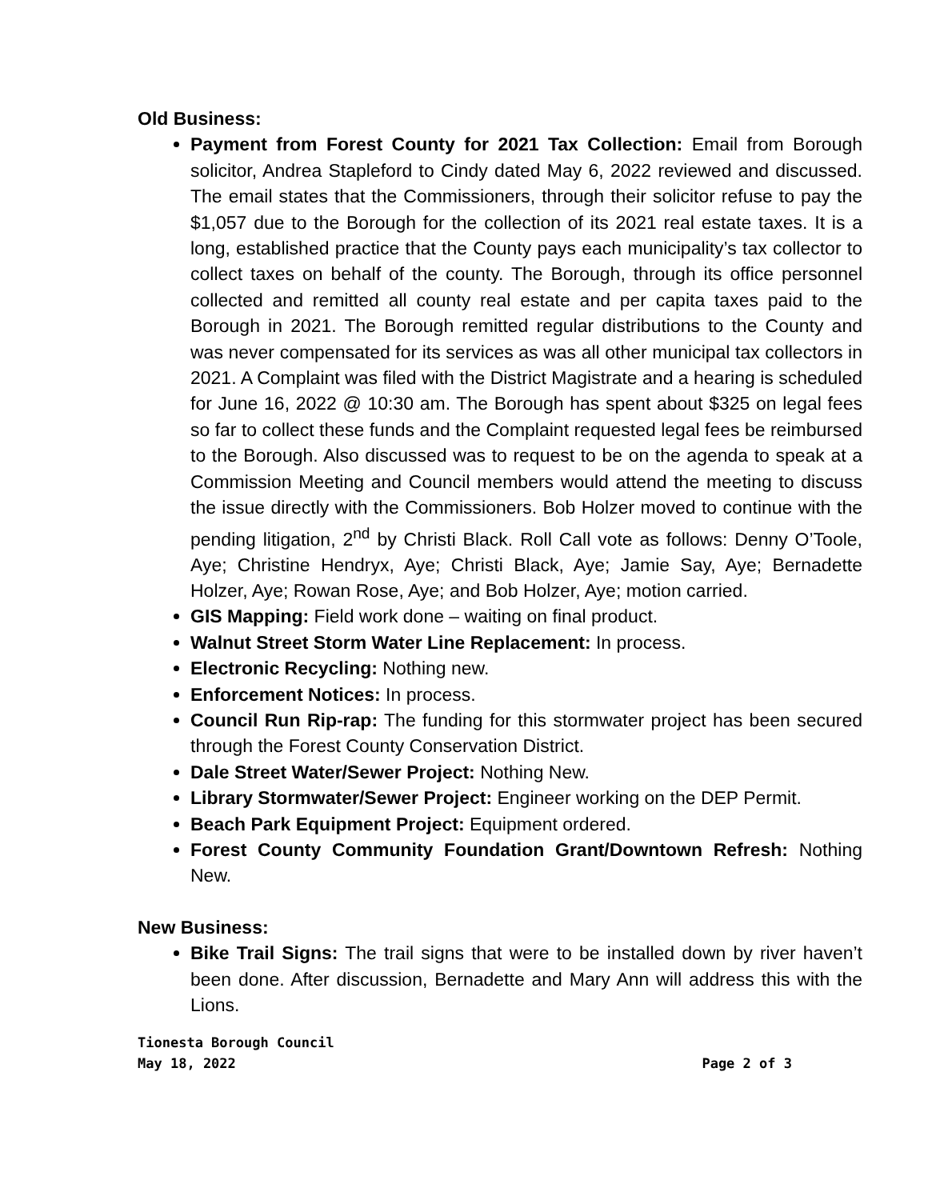Old Business:
Payment from Forest County for 2021 Tax Collection: Email from Borough solicitor, Andrea Stapleford to Cindy dated May 6, 2022 reviewed and discussed. The email states that the Commissioners, through their solicitor refuse to pay the $1,057 due to the Borough for the collection of its 2021 real estate taxes. It is a long, established practice that the County pays each municipality’s tax collector to collect taxes on behalf of the county. The Borough, through its office personnel collected and remitted all county real estate and per capita taxes paid to the Borough in 2021. The Borough remitted regular distributions to the County and was never compensated for its services as was all other municipal tax collectors in 2021. A Complaint was filed with the District Magistrate and a hearing is scheduled for June 16, 2022 @ 10:30 am. The Borough has spent about $325 on legal fees so far to collect these funds and the Complaint requested legal fees be reimbursed to the Borough. Also discussed was to request to be on the agenda to speak at a Commission Meeting and Council members would attend the meeting to discuss the issue directly with the Commissioners. Bob Holzer moved to continue with the pending litigation, 2<sup>nd</sup> by Christi Black. Roll Call vote as follows: Denny O’Toole, Aye; Christine Hendryx, Aye; Christi Black, Aye; Jamie Say, Aye; Bernadette Holzer, Aye; Rowan Rose, Aye; and Bob Holzer, Aye; motion carried.
GIS Mapping: Field work done – waiting on final product.
Walnut Street Storm Water Line Replacement: In process.
Electronic Recycling: Nothing new.
Enforcement Notices: In process.
Council Run Rip-rap: The funding for this stormwater project has been secured through the Forest County Conservation District.
Dale Street Water/Sewer Project: Nothing New.
Library Stormwater/Sewer Project: Engineer working on the DEP Permit.
Beach Park Equipment Project: Equipment ordered.
Forest County Community Foundation Grant/Downtown Refresh: Nothing New.
New Business:
Bike Trail Signs: The trail signs that were to be installed down by river haven’t been done. After discussion, Bernadette and Mary Ann will address this with the Lions.
Tionesta Borough Council
May 18, 2022 Page 2 of 3